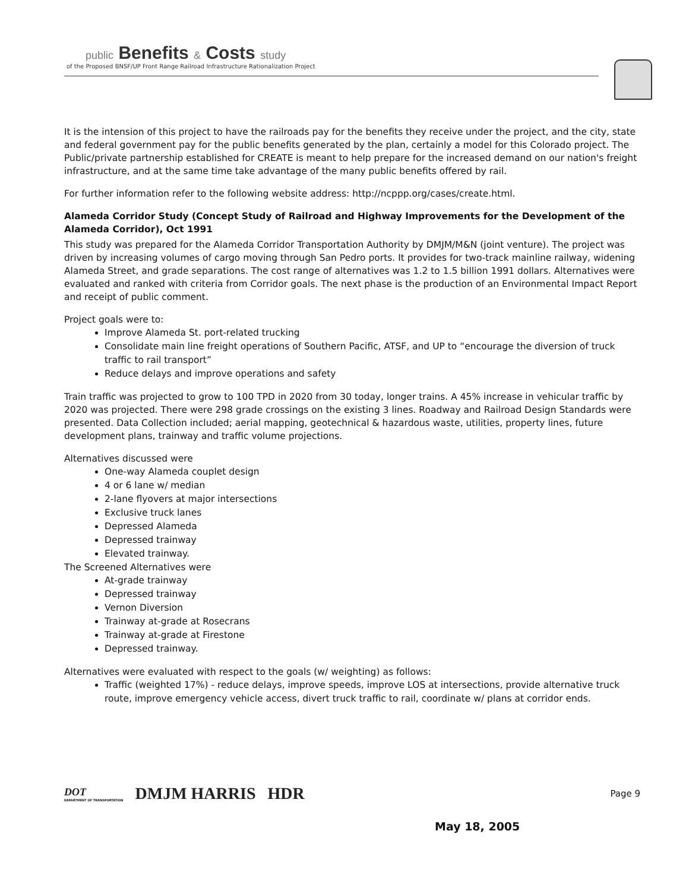public Benefits & Costs study
of the Proposed BNSF/UP Front Range Railroad Infrastructure Rationalization Project
It is the intension of this project to have the railroads pay for the benefits they receive under the project, and the city, state and federal government pay for the public benefits generated by the plan, certainly a model for this Colorado project. The Public/private partnership established for CREATE is meant to help prepare for the increased demand on our nation's freight infrastructure, and at the same time take advantage of the many public benefits offered by rail.
For further information refer to the following website address: http://ncppp.org/cases/create.html.
Alameda Corridor Study (Concept Study of Railroad and Highway Improvements for the Development of the Alameda Corridor), Oct 1991
This study was prepared for the Alameda Corridor Transportation Authority by DMJM/M&N (joint venture). The project was driven by increasing volumes of cargo moving through San Pedro ports. It provides for two-track mainline railway, widening Alameda Street, and grade separations. The cost range of alternatives was 1.2 to 1.5 billion 1991 dollars. Alternatives were evaluated and ranked with criteria from Corridor goals. The next phase is the production of an Environmental Impact Report and receipt of public comment.
Project goals were to:
Improve Alameda St. port-related trucking
Consolidate main line freight operations of Southern Pacific, ATSF, and UP to “encourage the diversion of truck traffic to rail transport”
Reduce delays and improve operations and safety
Train traffic was projected to grow to 100 TPD in 2020 from 30 today, longer trains. A 45% increase in vehicular traffic by 2020 was projected. There were 298 grade crossings on the existing 3 lines. Roadway and Railroad Design Standards were presented. Data Collection included; aerial mapping, geotechnical & hazardous waste, utilities, property lines, future development plans, trainway and traffic volume projections.
Alternatives discussed were
One-way Alameda couplet design
4 or 6 lane w/ median
2-lane flyovers at major intersections
Exclusive truck lanes
Depressed Alameda
Depressed trainway
Elevated trainway.
The Screened Alternatives were
At-grade trainway
Depressed trainway
Vernon Diversion
Trainway at-grade at Rosecrans
Trainway at-grade at Firestone
Depressed trainway.
Alternatives were evaluated with respect to the goals (w/ weighting) as follows:
Traffic (weighted 17%) - reduce delays, improve speeds, improve LOS at intersections, provide alternative truck route, improve emergency vehicle access, divert truck traffic to rail, coordinate w/ plans at corridor ends.
DOT
DEPARTMENT OF TRANSPORTATION
DMJM HARRIS HDR
Page 9
May 18, 2005